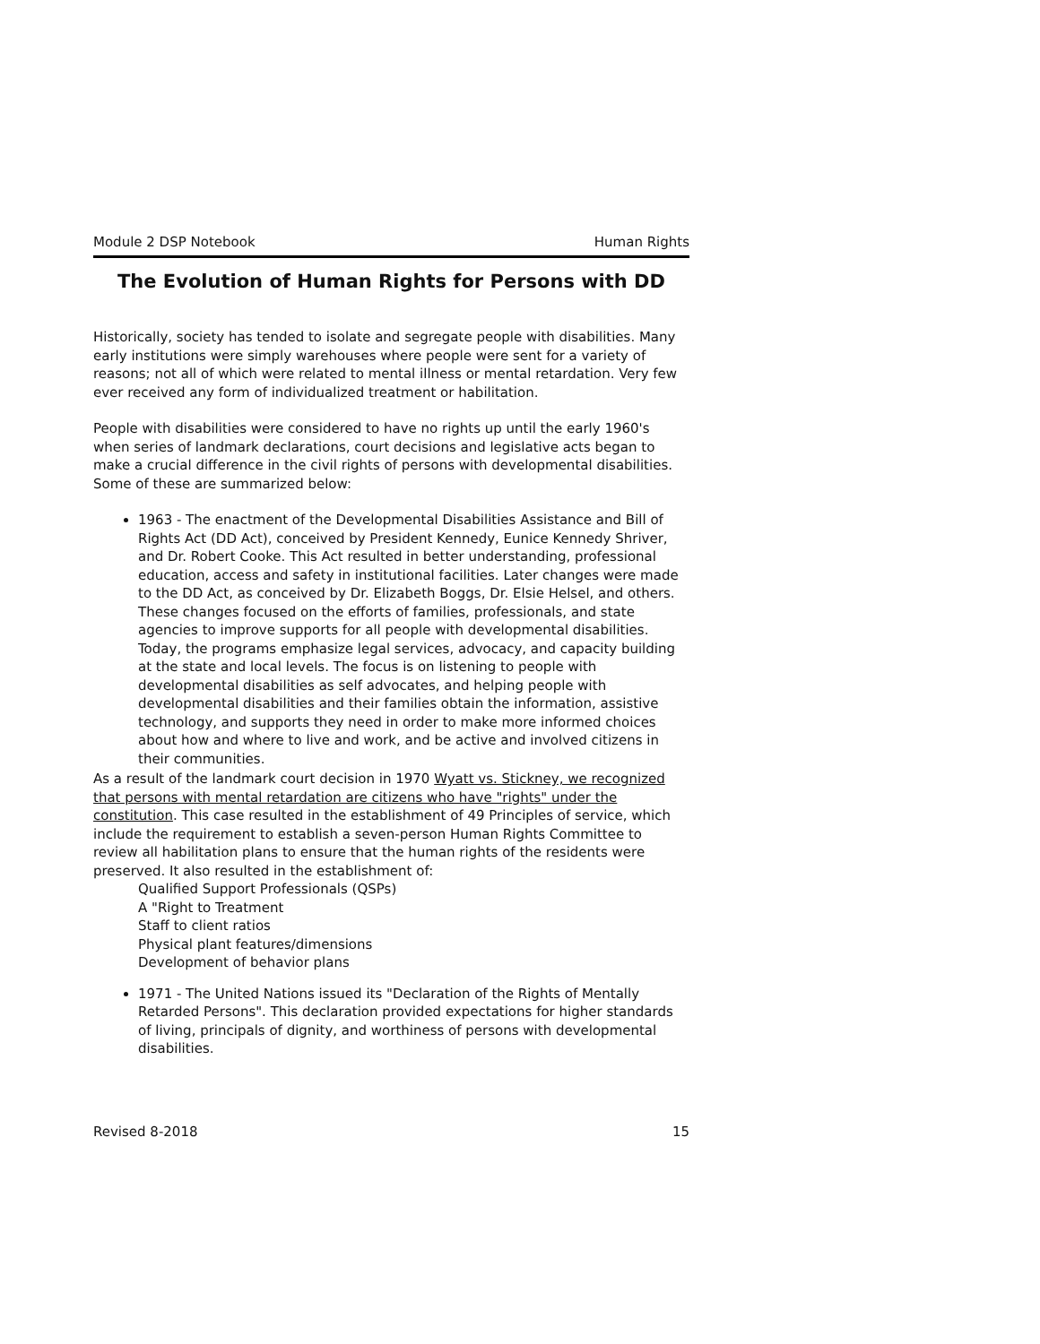Module 2 DSP Notebook Human Rights
The Evolution of Human Rights for Persons with DD
Historically, society has tended to isolate and segregate people with disabilities. Many early institutions were simply warehouses where people were sent for a variety of reasons; not all of which were related to mental illness or mental retardation. Very few ever received any form of individualized treatment or habilitation.
People with disabilities were considered to have no rights up until the early 1960's when series of landmark declarations, court decisions and legislative acts began to make a crucial difference in the civil rights of persons with developmental disabilities. Some of these are summarized below:
1963 - The enactment of the Developmental Disabilities Assistance and Bill of Rights Act (DD Act), conceived by President Kennedy, Eunice Kennedy Shriver, and Dr. Robert Cooke. This Act resulted in better understanding, professional education, access and safety in institutional facilities. Later changes were made to the DD Act, as conceived by Dr. Elizabeth Boggs, Dr. Elsie Helsel, and others. These changes focused on the efforts of families, professionals, and state agencies to improve supports for all people with developmental disabilities. Today, the programs emphasize legal services, advocacy, and capacity building at the state and local levels. The focus is on listening to people with developmental disabilities as self advocates, and helping people with developmental disabilities and their families obtain the information, assistive technology, and supports they need in order to make more informed choices about how and where to live and work, and be active and involved citizens in their communities.
As a result of the landmark court decision in 1970 Wyatt vs. Stickney, we recognized that persons with mental retardation are citizens who have "rights" under the constitution. This case resulted in the establishment of 49 Principles of service, which include the requirement to establish a seven-person Human Rights Committee to review all habilitation plans to ensure that the human rights of the residents were preserved. It also resulted in the establishment of:
Qualified Support Professionals (QSPs)
A "Right to Treatment
Staff to client ratios
Physical plant features/dimensions
Development of behavior plans
1971 - The United Nations issued its "Declaration of the Rights of Mentally Retarded Persons". This declaration provided expectations for higher standards of living, principals of dignity, and worthiness of persons with developmental disabilities.
Revised 8-2018 15